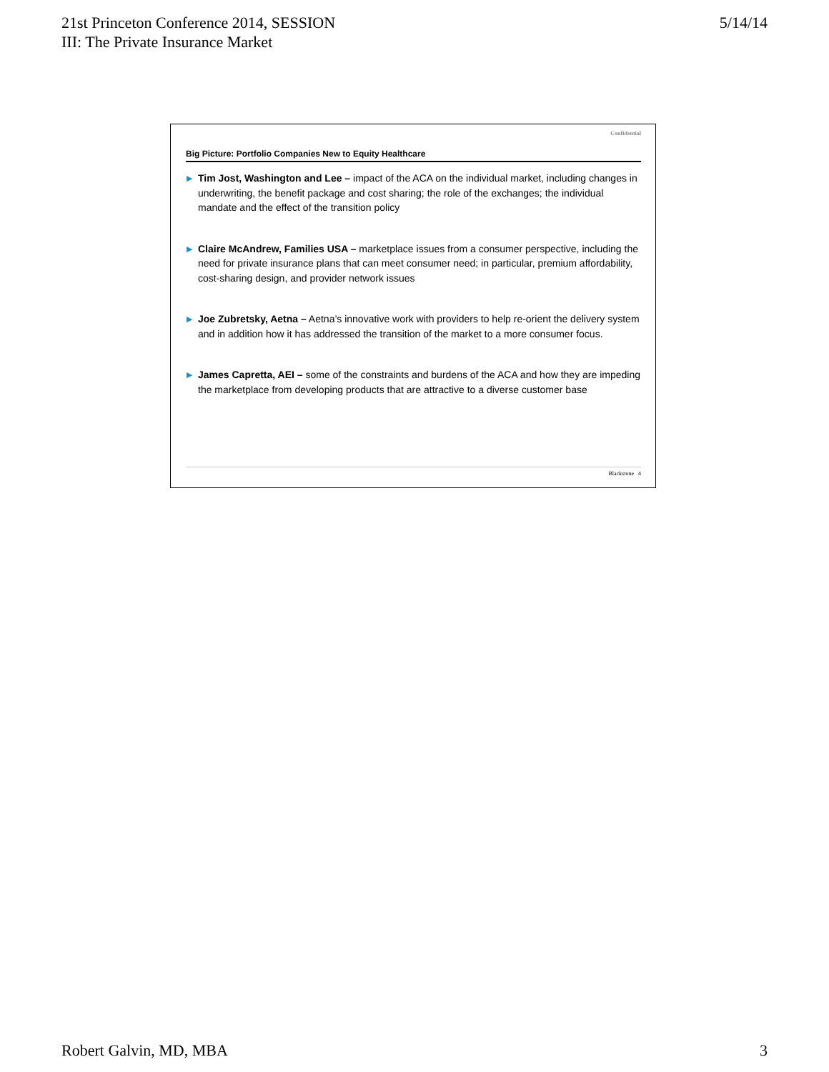21st Princeton Conference 2014, SESSION
III: The Private Insurance Market
5/14/14
Confidential
Big Picture: Portfolio Companies New to Equity Healthcare
▶ Tim Jost, Washington and Lee – impact of the ACA on the individual market, including changes in underwriting, the benefit package and cost sharing; the role of the exchanges; the individual mandate and the effect of the transition policy
▶ Claire McAndrew, Families USA – marketplace issues from a consumer perspective, including the need for private insurance plans that can meet consumer need; in particular, premium affordability, cost-sharing design, and provider network issues
▶ Joe Zubretsky, Aetna – Aetna’s innovative work with providers to help re-orient the delivery system and in addition how it has addressed the transition of the market to a more consumer focus.
▶ James Capretta, AEI – some of the constraints and burdens of the ACA and how they are impeding the marketplace from developing products that are attractive to a diverse customer base
Blackstone 4
Robert Galvin, MD, MBA 3